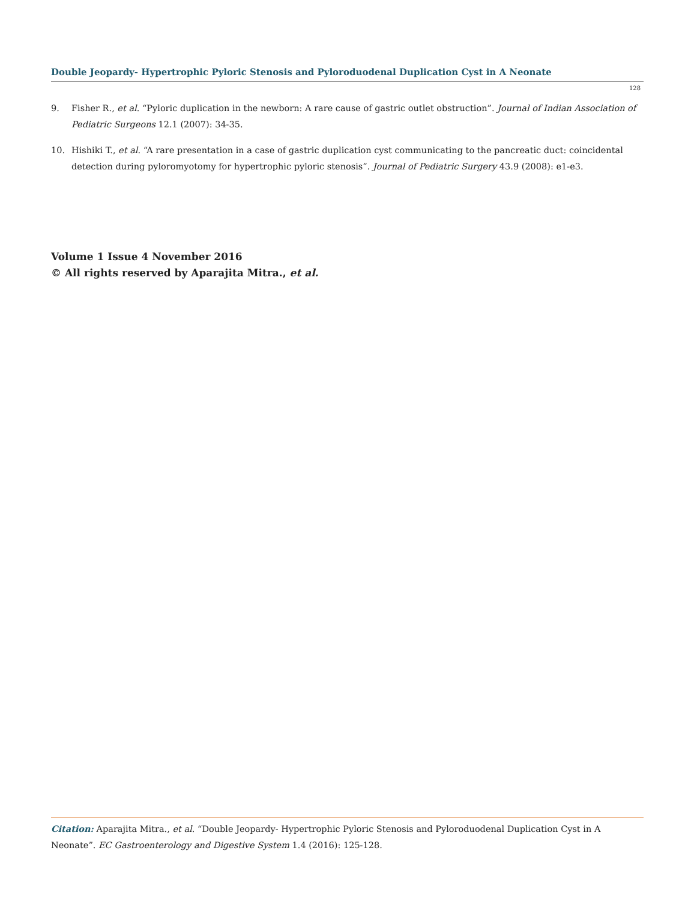Double Jeopardy- Hypertrophic Pyloric Stenosis and Pyloroduodenal Duplication Cyst in A Neonate
128
9. Fisher R., et al. “Pyloric duplication in the newborn: A rare cause of gastric outlet obstruction”. Journal of Indian Association of Pediatric Surgeons 12.1 (2007): 34-35.
10. Hishiki T., et al. “A rare presentation in a case of gastric duplication cyst communicating to the pancreatic duct: coincidental detection during pyloromyotomy for hypertrophic pyloric stenosis”. Journal of Pediatric Surgery 43.9 (2008): e1-e3.
Volume 1 Issue 4 November 2016
© All rights reserved by Aparajita Mitra., et al.
Citation: Aparajita Mitra., et al. “Double Jeopardy- Hypertrophic Pyloric Stenosis and Pyloroduodenal Duplication Cyst in A Neonate”. EC Gastroenterology and Digestive System 1.4 (2016): 125-128.